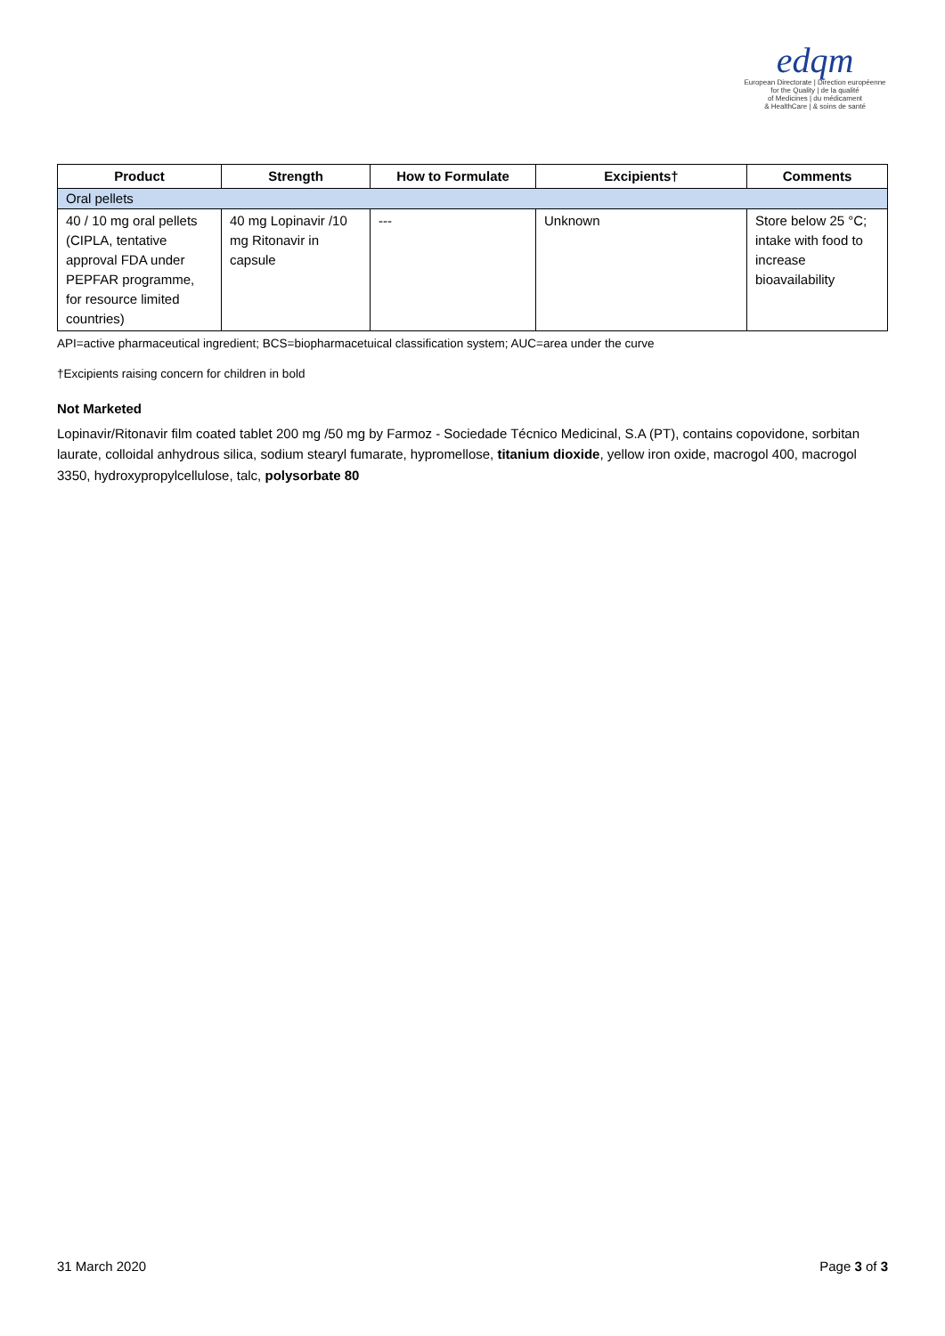edqm
European Directorate | Direction européenne
for the Quality | de la qualité
of Medicines | du médicament
& HealthCare | & soins de santé
| Product | Strength | How to Formulate | Excipients† | Comments |
| --- | --- | --- | --- | --- |
| Oral pellets | | | | |
| 40 / 10 mg oral pellets (CIPLA, tentative approval FDA under PEPFAR programme, for resource limited countries) | 40 mg Lopinavir /10 mg Ritonavir in capsule | --- | Unknown | Store below 25 °C; intake with food to increase bioavailability |
API=active pharmaceutical ingredient; BCS=biopharmacetuical classification system; AUC=area under the curve
†Excipients raising concern for children in bold
Not Marketed
Lopinavir/Ritonavir film coated tablet 200 mg /50 mg by Farmoz - Sociedade Técnico Medicinal, S.A (PT), contains copovidone, sorbitan laurate, colloidal anhydrous silica, sodium stearyl fumarate, hypromellose, titanium dioxide, yellow iron oxide, macrogol 400, macrogol 3350, hydroxypropylcellulose, talc, polysorbate 80
31 March 2020 Page 3 of 3